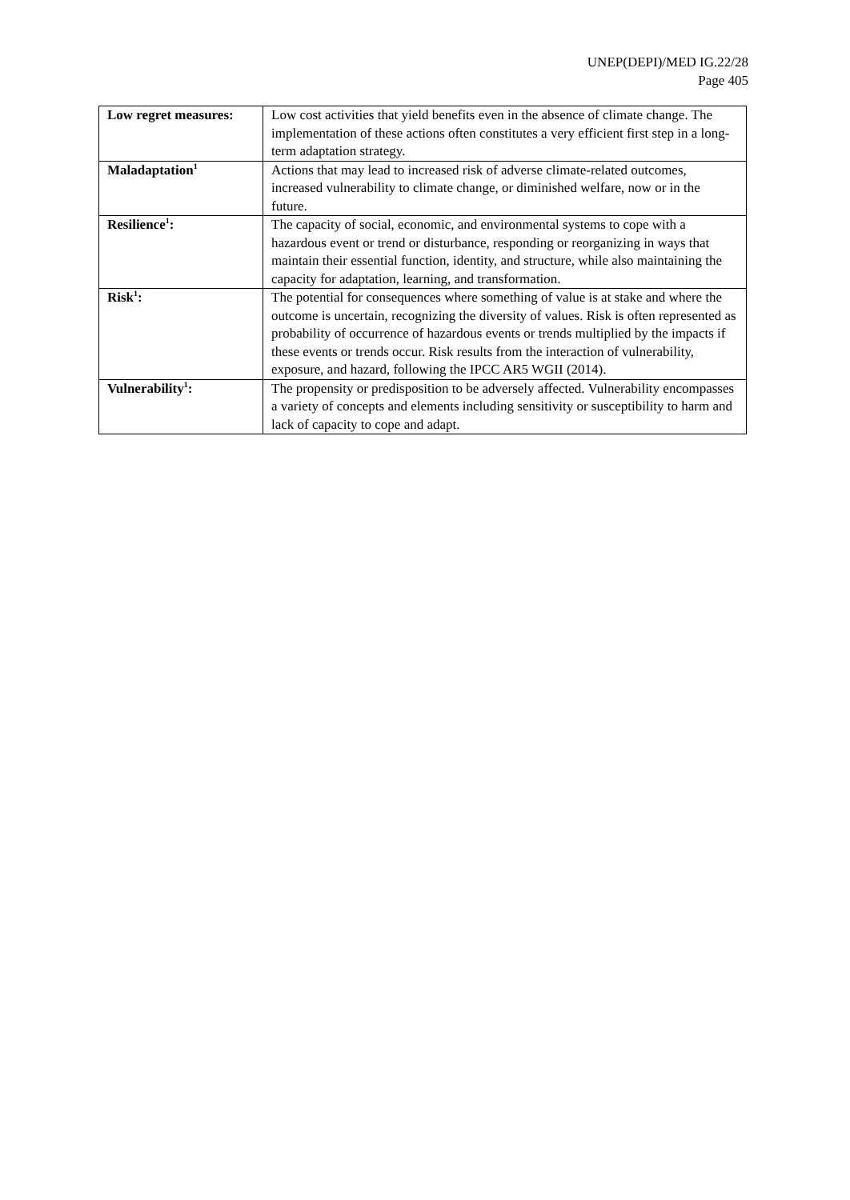UNEP(DEPI)/MED IG.22/28
Page 405
| Low regret measures: | Low cost activities that yield benefits even in the absence of climate change. The implementation of these actions often constitutes a very efficient first step in a long-term adaptation strategy. |
| Maladaptation<sup>1</sup> | Actions that may lead to increased risk of adverse climate-related outcomes, increased vulnerability to climate change, or diminished welfare, now or in the future. |
| Resilience<sup>1</sup>: | The capacity of social, economic, and environmental systems to cope with a hazardous event or trend or disturbance, responding or reorganizing in ways that maintain their essential function, identity, and structure, while also maintaining the capacity for adaptation, learning, and transformation. |
| Risk<sup>1</sup>: | The potential for consequences where something of value is at stake and where the outcome is uncertain, recognizing the diversity of values. Risk is often represented as probability of occurrence of hazardous events or trends multiplied by the impacts if these events or trends occur. Risk results from the interaction of vulnerability, exposure, and hazard, following the IPCC AR5 WGII (2014). |
| Vulnerability<sup>1</sup>: | The propensity or predisposition to be adversely affected. Vulnerability encompasses a variety of concepts and elements including sensitivity or susceptibility to harm and lack of capacity to cope and adapt. |